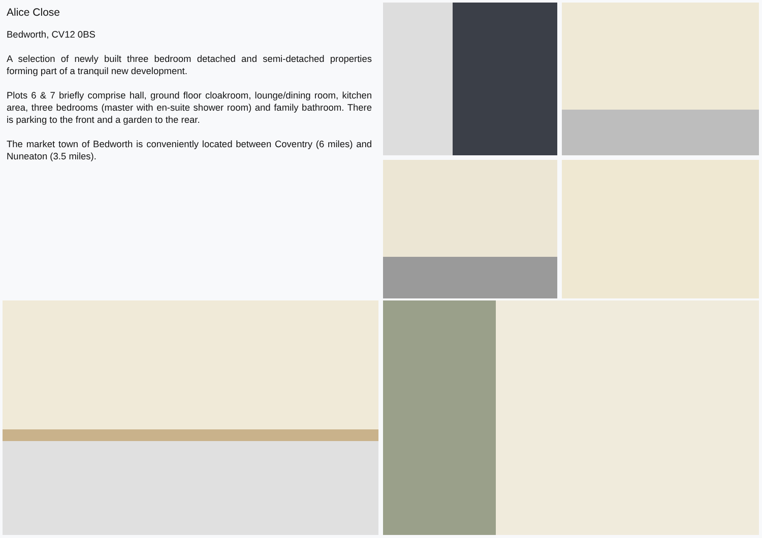Alice Close
Bedworth, CV12 0BS
A selection of newly built three bedroom detached and semi-detached properties forming part of a tranquil new development.
Plots 6 & 7 briefly comprise hall, ground floor cloakroom, lounge/dining room, kitchen area, three bedrooms (master with en-suite shower room) and family bathroom. There is parking to the front and a garden to the rear.
The market town of Bedworth is conveniently located between Coventry (6 miles) and Nuneaton (3.5 miles).